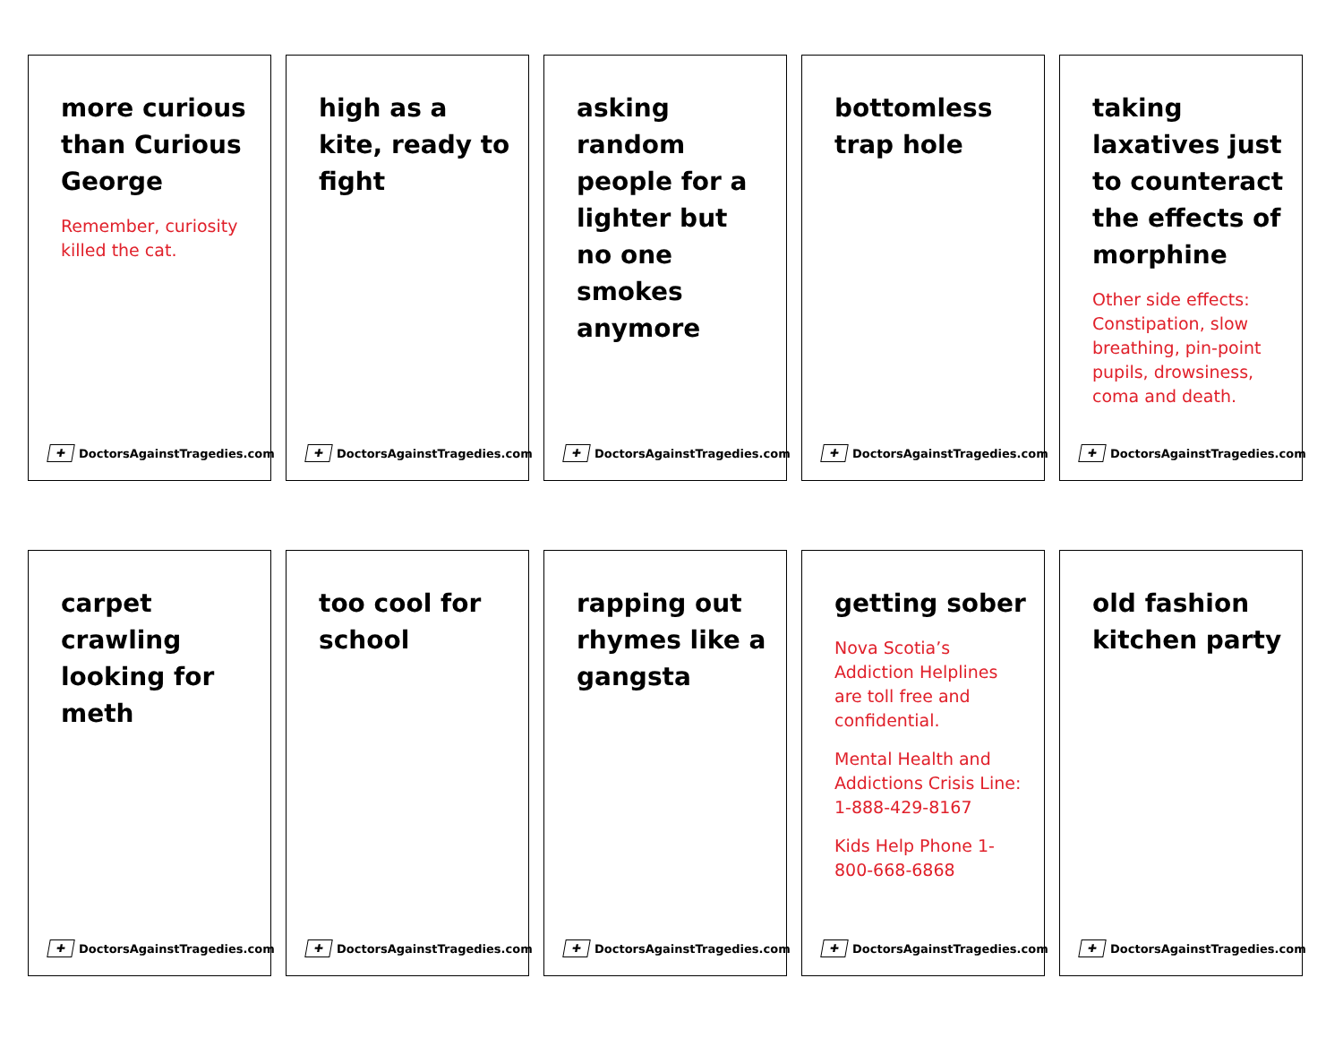more curious than Curious George
Remember, curiosity killed the cat.
✚ DoctorsAgainstTragedies.com
high as a kite, ready to fight
✚ DoctorsAgainstTragedies.com
asking random people for a lighter but no one smokes anymore
✚ DoctorsAgainstTragedies.com
bottomless trap hole
✚ DoctorsAgainstTragedies.com
taking laxatives just to counteract the effects of morphine
Other side effects: Constipation, slow breathing, pin-point pupils, drowsiness, coma and death.
✚ DoctorsAgainstTragedies.com
carpet crawling looking for meth
✚ DoctorsAgainstTragedies.com
too cool for school
✚ DoctorsAgainstTragedies.com
rapping out rhymes like a gangsta
✚ DoctorsAgainstTragedies.com
getting sober
Nova Scotia’s Addiction Helplines are toll free and confidential.
Mental Health and Addictions Crisis Line: 1-888-429-8167
Kids Help Phone 1-800-668-6868
✚ DoctorsAgainstTragedies.com
old fashion kitchen party
✚ DoctorsAgainstTragedies.com